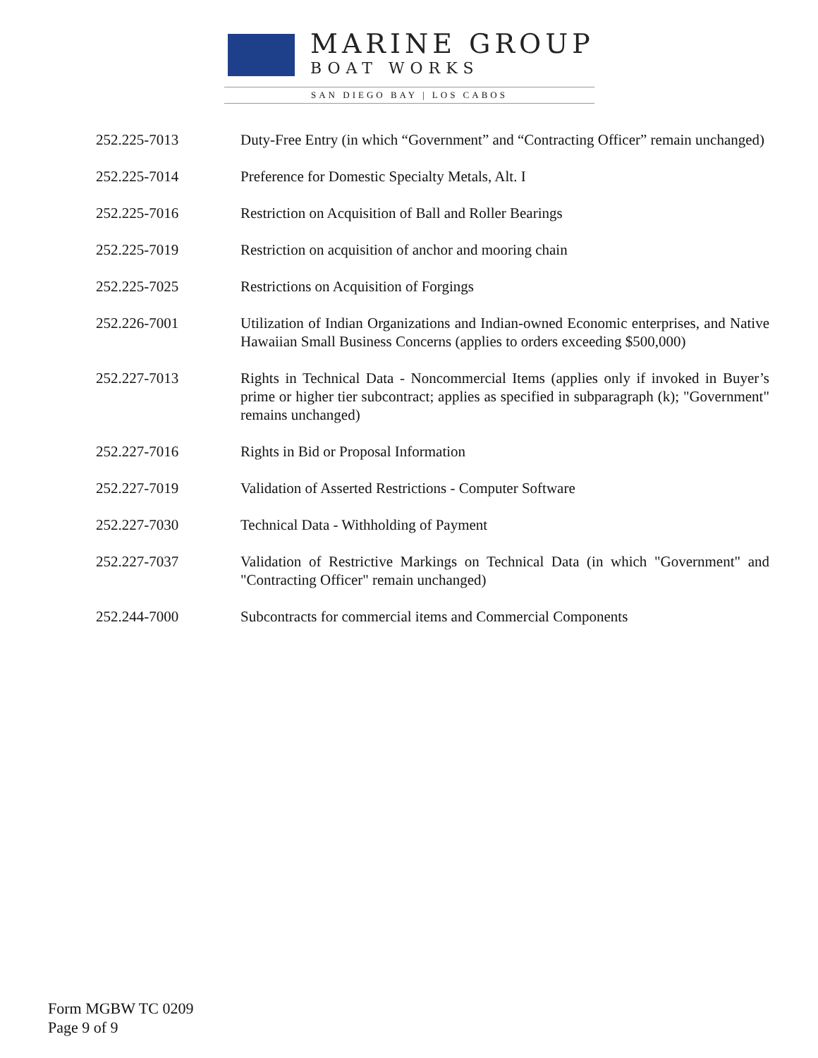MARINE GROUP
BOAT WORKS
SAN DIEGO BAY | LOS CABOS
252.225-7013 Duty-Free Entry (in which “Government” and “Contracting Officer” remain unchanged)
252.225-7014 Preference for Domestic Specialty Metals, Alt. I
252.225-7016 Restriction on Acquisition of Ball and Roller Bearings
252.225-7019 Restriction on acquisition of anchor and mooring chain
252.225-7025 Restrictions on Acquisition of Forgings
252.226-7001 Utilization of Indian Organizations and Indian-owned Economic enterprises, and Native Hawaiian Small Business Concerns (applies to orders exceeding $500,000)
252.227-7013 Rights in Technical Data - Noncommercial Items (applies only if invoked in Buyer’s prime or higher tier subcontract; applies as specified in subparagraph (k); "Government" remains unchanged)
252.227-7016 Rights in Bid or Proposal Information
252.227-7019 Validation of Asserted Restrictions - Computer Software
252.227-7030 Technical Data - Withholding of Payment
252.227-7037 Validation of Restrictive Markings on Technical Data (in which "Government" and "Contracting Officer" remain unchanged)
252.244-7000 Subcontracts for commercial items and Commercial Components
Form MGBW TC 0209
Page 9 of 9